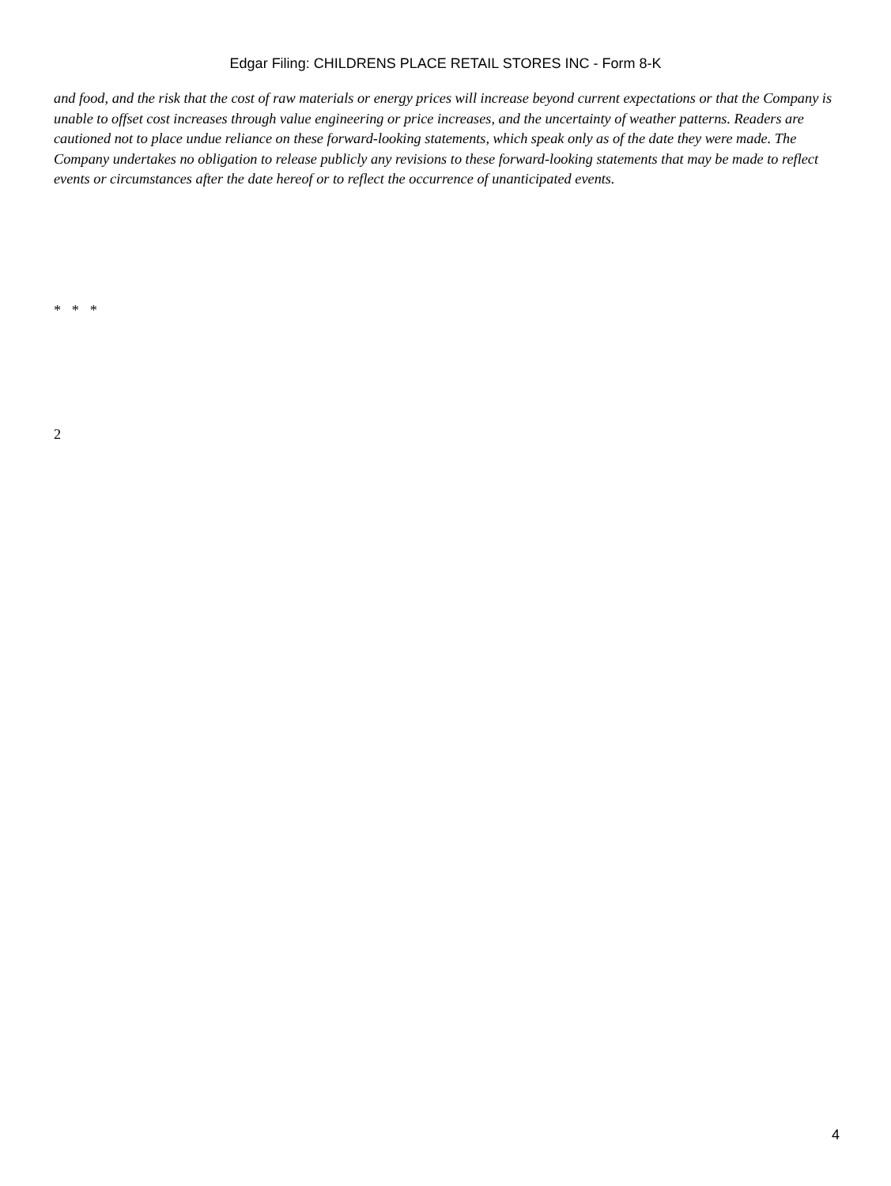Edgar Filing: CHILDRENS PLACE RETAIL STORES INC - Form 8-K
and food, and the risk that the cost of raw materials or energy prices will increase beyond current expectations or that the Company is unable to offset cost increases through value engineering or price increases, and the uncertainty of weather patterns. Readers are cautioned not to place undue reliance on these forward-looking statements, which speak only as of the date they were made. The Company undertakes no obligation to release publicly any revisions to these forward-looking statements that may be made to reflect events or circumstances after the date hereof or to reflect the occurrence of unanticipated events.
* * *
2
4